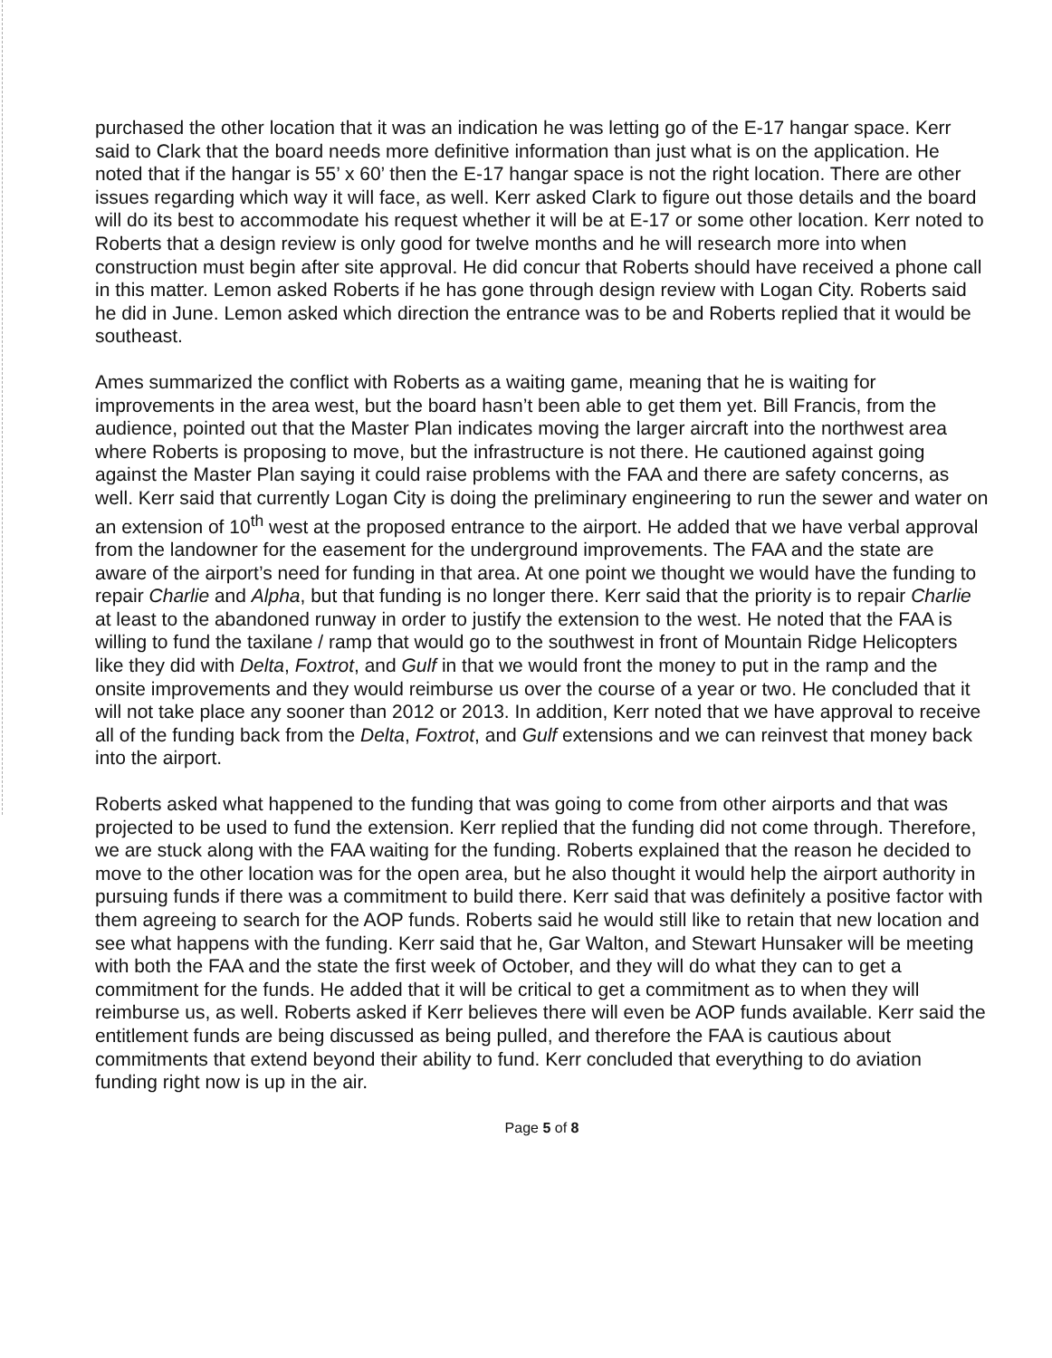purchased the other location that it was an indication he was letting go of the E-17 hangar space. Kerr said to Clark that the board needs more definitive information than just what is on the application. He noted that if the hangar is 55’ x 60’ then the E-17 hangar space is not the right location. There are other issues regarding which way it will face, as well. Kerr asked Clark to figure out those details and the board will do its best to accommodate his request whether it will be at E-17 or some other location. Kerr noted to Roberts that a design review is only good for twelve months and he will research more into when construction must begin after site approval. He did concur that Roberts should have received a phone call in this matter. Lemon asked Roberts if he has gone through design review with Logan City. Roberts said he did in June. Lemon asked which direction the entrance was to be and Roberts replied that it would be southeast.
Ames summarized the conflict with Roberts as a waiting game, meaning that he is waiting for improvements in the area west, but the board hasn’t been able to get them yet. Bill Francis, from the audience, pointed out that the Master Plan indicates moving the larger aircraft into the northwest area where Roberts is proposing to move, but the infrastructure is not there. He cautioned against going against the Master Plan saying it could raise problems with the FAA and there are safety concerns, as well. Kerr said that currently Logan City is doing the preliminary engineering to run the sewer and water on an extension of 10<sup>th</sup> west at the proposed entrance to the airport. He added that we have verbal approval from the landowner for the easement for the underground improvements. The FAA and the state are aware of the airport’s need for funding in that area. At one point we thought we would have the funding to repair Charlie and Alpha, but that funding is no longer there. Kerr said that the priority is to repair Charlie at least to the abandoned runway in order to justify the extension to the west. He noted that the FAA is willing to fund the taxilane / ramp that would go to the southwest in front of Mountain Ridge Helicopters like they did with Delta, Foxtrot, and Gulf in that we would front the money to put in the ramp and the onsite improvements and they would reimburse us over the course of a year or two. He concluded that it will not take place any sooner than 2012 or 2013. In addition, Kerr noted that we have approval to receive all of the funding back from the Delta, Foxtrot, and Gulf extensions and we can reinvest that money back into the airport.
Roberts asked what happened to the funding that was going to come from other airports and that was projected to be used to fund the extension. Kerr replied that the funding did not come through. Therefore, we are stuck along with the FAA waiting for the funding. Roberts explained that the reason he decided to move to the other location was for the open area, but he also thought it would help the airport authority in pursuing funds if there was a commitment to build there. Kerr said that was definitely a positive factor with them agreeing to search for the AOP funds. Roberts said he would still like to retain that new location and see what happens with the funding. Kerr said that he, Gar Walton, and Stewart Hunsaker will be meeting with both the FAA and the state the first week of October, and they will do what they can to get a commitment for the funds. He added that it will be critical to get a commitment as to when they will reimburse us, as well. Roberts asked if Kerr believes there will even be AOP funds available. Kerr said the entitlement funds are being discussed as being pulled, and therefore the FAA is cautious about commitments that extend beyond their ability to fund. Kerr concluded that everything to do aviation funding right now is up in the air.
Page 5 of 8